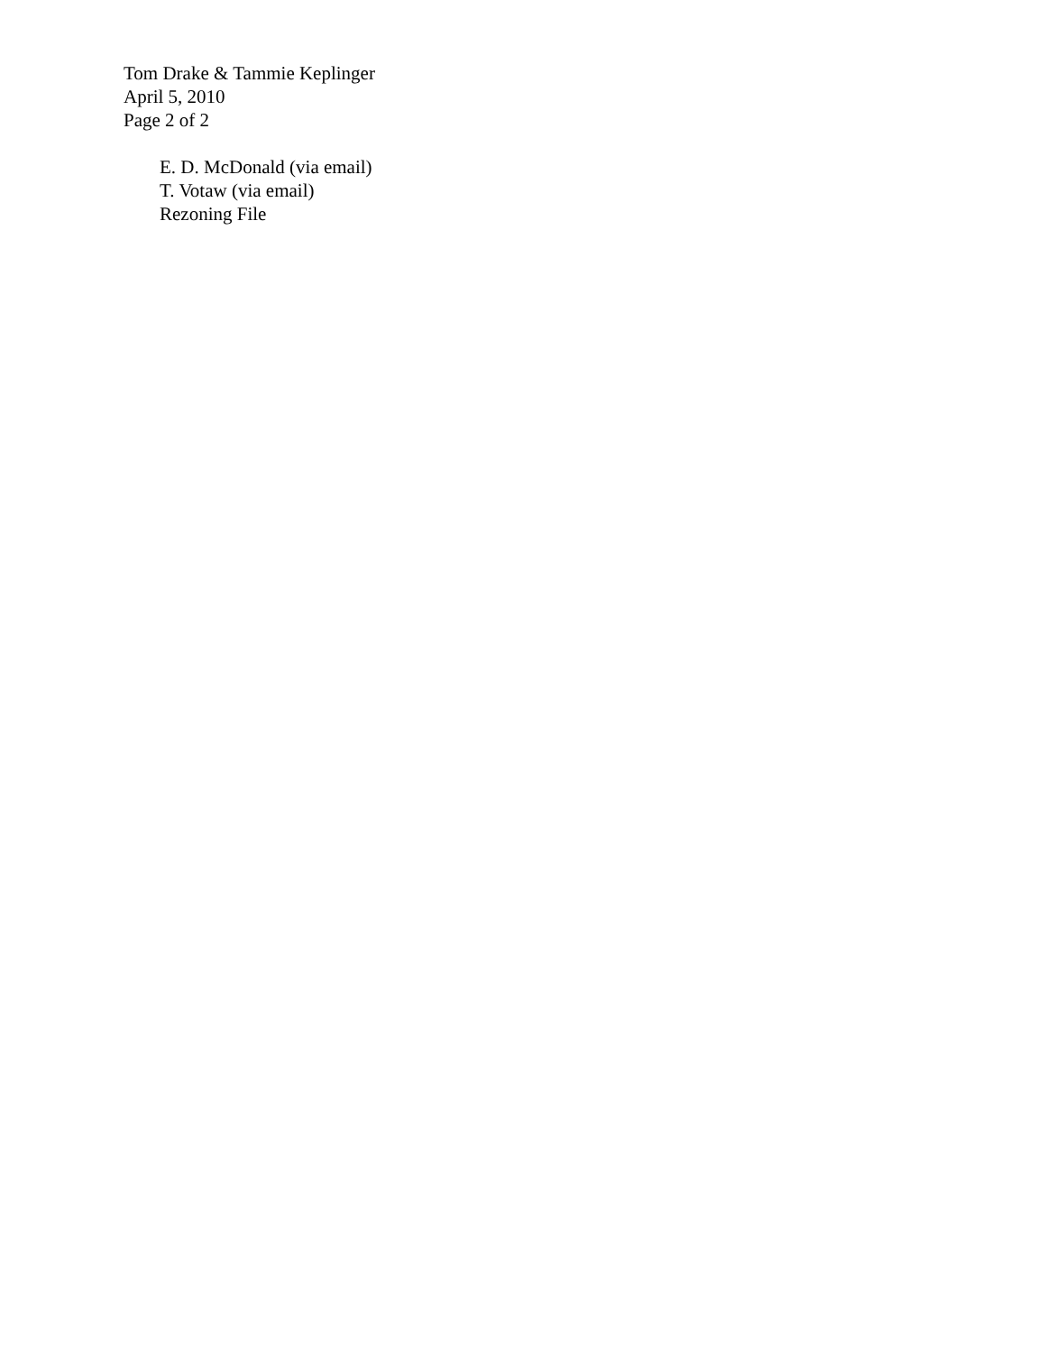Tom Drake & Tammie Keplinger
April 5, 2010
Page 2 of 2
E. D. McDonald (via email)
T. Votaw (via email)
Rezoning File